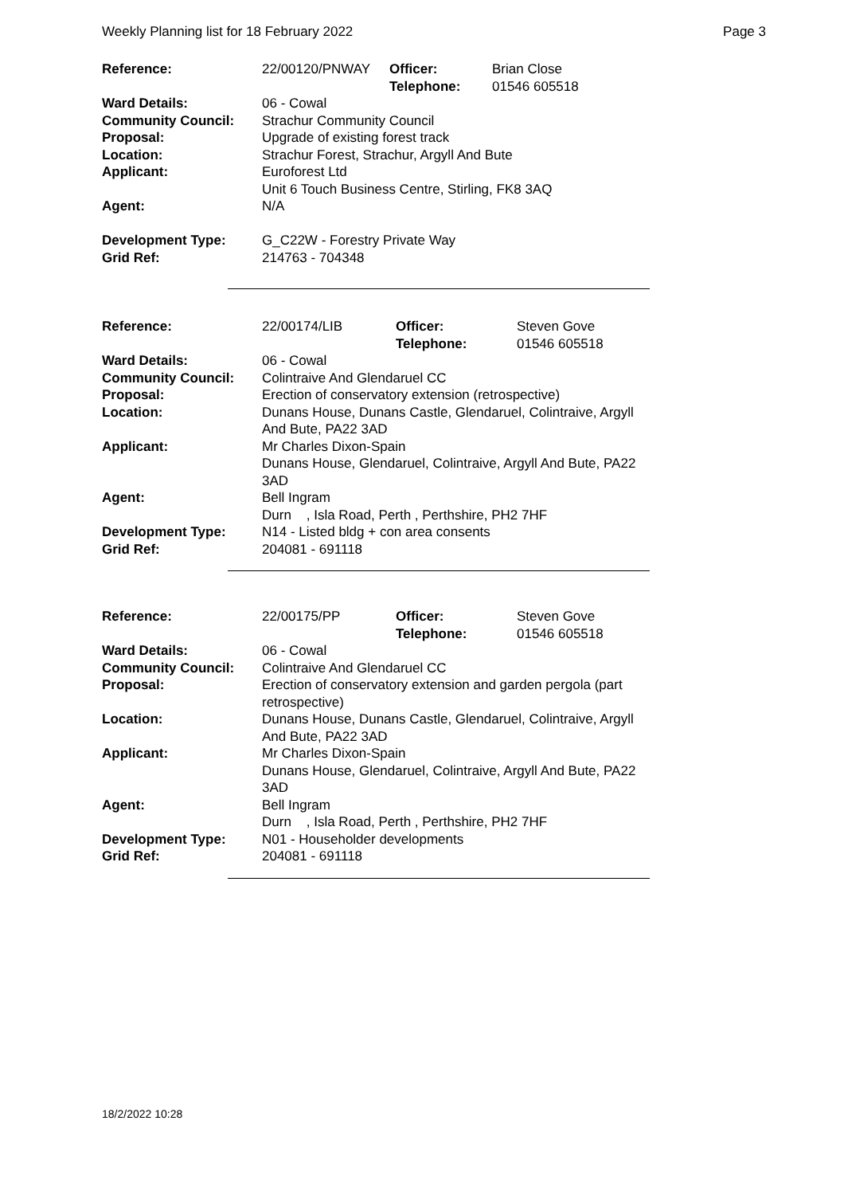Weekly Planning list for 18 February 2022 Page 3
| Reference: | 22/00120/PNWAY | Officer: Telephone: | Brian Close 01546 605518 |
| Ward Details: | 06 - Cowal | | |
| Community Council: | Strachur Community Council | | |
| Proposal: | Upgrade of existing forest track | | |
| Location: | Strachur Forest, Strachur, Argyll And Bute | | |
| Applicant: | Euroforest Ltd Unit 6 Touch Business Centre, Stirling, FK8 3AQ | | |
| Agent: | N/A | | |
| Development Type: | G_C22W - Forestry Private Way | | |
| Grid Ref: | 214763 - 704348 | | |
| Reference: | 22/00174/LIB | Officer: Telephone: | Steven Gove 01546 605518 |
| Ward Details: | 06 - Cowal | | |
| Community Council: | Colintraive And Glendaruel CC | | |
| Proposal: | Erection of conservatory extension (retrospective) | | |
| Location: | Dunans House, Dunans Castle, Glendaruel, Colintraive, Argyll And Bute, PA22 3AD | | |
| Applicant: | Mr Charles Dixon-Spain Dunans House, Glendaruel, Colintraive, Argyll And Bute, PA22 3AD | | |
| Agent: | Bell Ingram Durn , Isla Road, Perth , Perthshire, PH2 7HF | | |
| Development Type: | N14 - Listed bldg + con area consents | | |
| Grid Ref: | 204081 - 691118 | | |
| Reference: | 22/00175/PP | Officer: Telephone: | Steven Gove 01546 605518 |
| Ward Details: | 06 - Cowal | | |
| Community Council: | Colintraive And Glendaruel CC | | |
| Proposal: | Erection of conservatory extension and garden pergola (part retrospective) | | |
| Location: | Dunans House, Dunans Castle, Glendaruel, Colintraive, Argyll And Bute, PA22 3AD | | |
| Applicant: | Mr Charles Dixon-Spain Dunans House, Glendaruel, Colintraive, Argyll And Bute, PA22 3AD | | |
| Agent: | Bell Ingram Durn , Isla Road, Perth , Perthshire, PH2 7HF | | |
| Development Type: | N01 - Householder developments | | |
| Grid Ref: | 204081 - 691118 | | |
18/2/2022 10:28